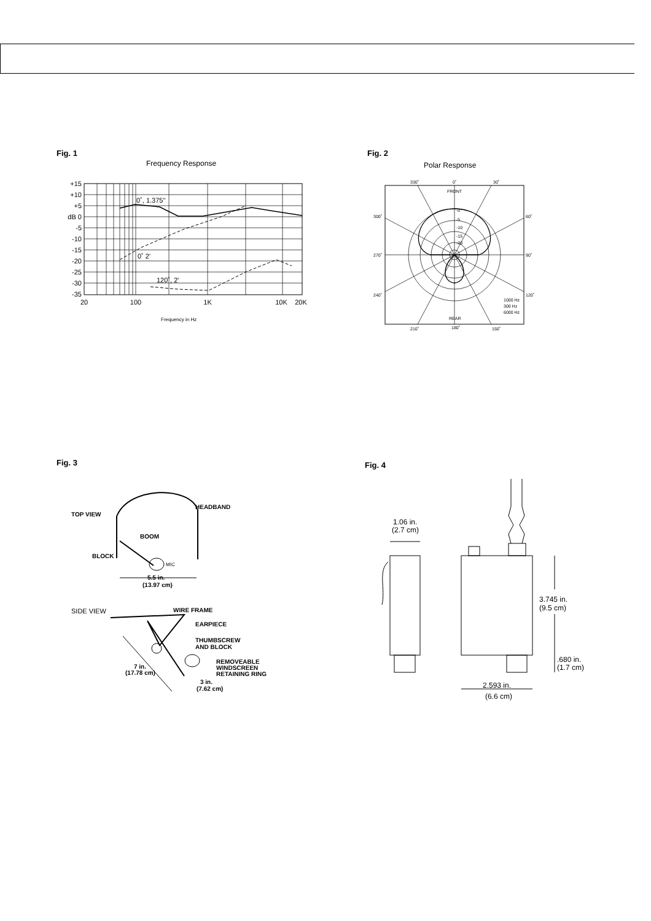Fig. 1
Frequency Response
+15
+10
+5
dB 0
-5
-10
-15
-20
-25
-30
-35
20
100
1K
10K
20K
0˚, 1.375"
0˚ 2'
120˚, 2'
Frequency in Hz
Fig. 2
Polar Response
330˚
0˚
30˚
FRONT
300˚
60˚
270˚
90˚
240˚
120˚
-0
-5
-10
-15
-20
REAR
210˚
180˚
150˚
1000 Hz
300 Hz
6000 Hz
Fig. 3
TOP VIEW
HEADBAND
BOOM
BLOCK
5.5 in.
(13.97 cm)
WIRE FRAME
EARPIECE
THUMBSCREW
AND BLOCK
REMOVEABLE
WINDSCREEN
RETAINING RING
7 in.
(17.78 cm)
3 in.
(7.62 cm)
SIDE VIEW
MIC
Fig. 4
1.06 in.
(2.7 cm)
3.745 in.
(9.5 cm)
.680 in.
(1.7 cm)
2.593 in.
(6.6 cm)